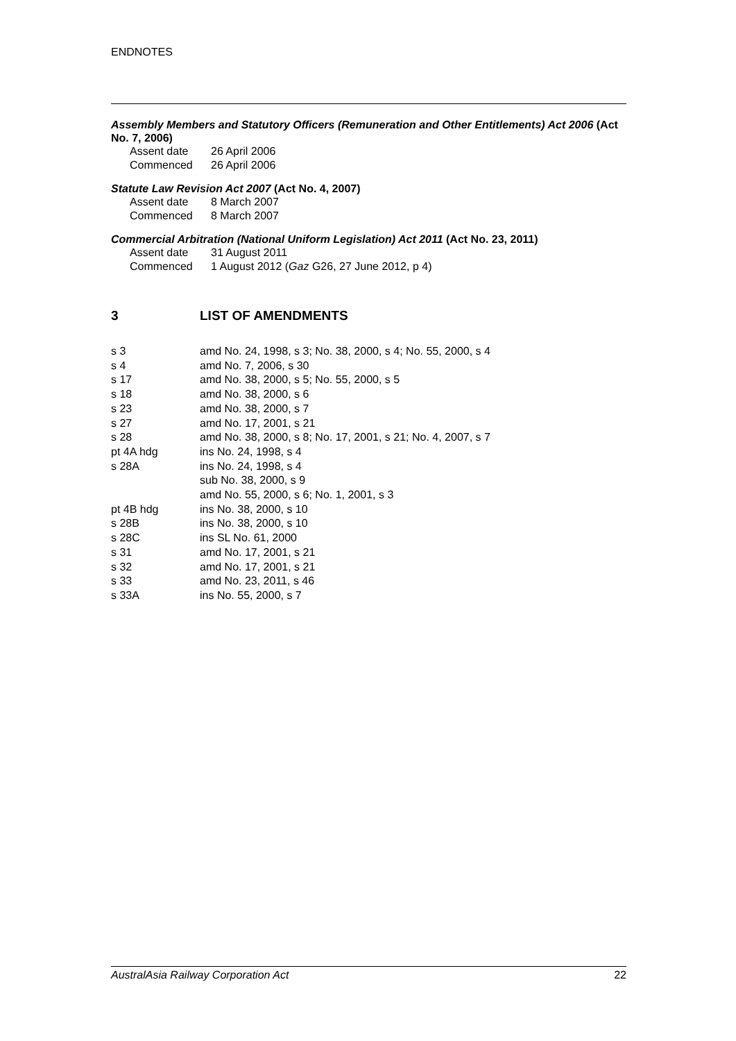ENDNOTES
Assembly Members and Statutory Officers (Remuneration and Other Entitlements) Act 2006 (Act No. 7, 2006)
| Assent date | 26 April 2006 |
| Commenced | 26 April 2006 |
Statute Law Revision Act 2007 (Act No. 4, 2007)
| Assent date | 8 March 2007 |
| Commenced | 8 March 2007 |
Commercial Arbitration (National Uniform Legislation) Act 2011 (Act No. 23, 2011)
| Assent date | 31 August 2011 |
| Commenced | 1 August 2012 ( Gaz G26, 27 June 2012, p 4) |
3 LIST OF AMENDMENTS
| s 3 | amd No. 24, 1998, s 3; No. 38, 2000, s 4; No. 55, 2000, s 4 |
| s 4 | amd No. 7, 2006, s 30 |
| s 17 | amd No. 38, 2000, s 5; No. 55, 2000, s 5 |
| s 18 | amd No. 38, 2000, s 6 |
| s 23 | amd No. 38, 2000, s 7 |
| s 27 | amd No. 17, 2001, s 21 |
| s 28 | amd No. 38, 2000, s 8; No. 17, 2001, s 21; No. 4, 2007, s 7 |
| pt 4A hdg | ins No. 24, 1998, s 4 |
| s 28A | ins No. 24, 1998, s 4 sub No. 38, 2000, s 9 amd No. 55, 2000, s 6; No. 1, 2001, s 3 |
| pt 4B hdg | ins No. 38, 2000, s 10 |
| s 28B | ins No. 38, 2000, s 10 |
| s 28C | ins SL No. 61, 2000 |
| s 31 | amd No. 17, 2001, s 21 |
| s 32 | amd No. 17, 2001, s 21 |
| s 33 | amd No. 23, 2011, s 46 |
| s 33A | ins No. 55, 2000, s 7 |
AustralAsia Railway Corporation Act 22